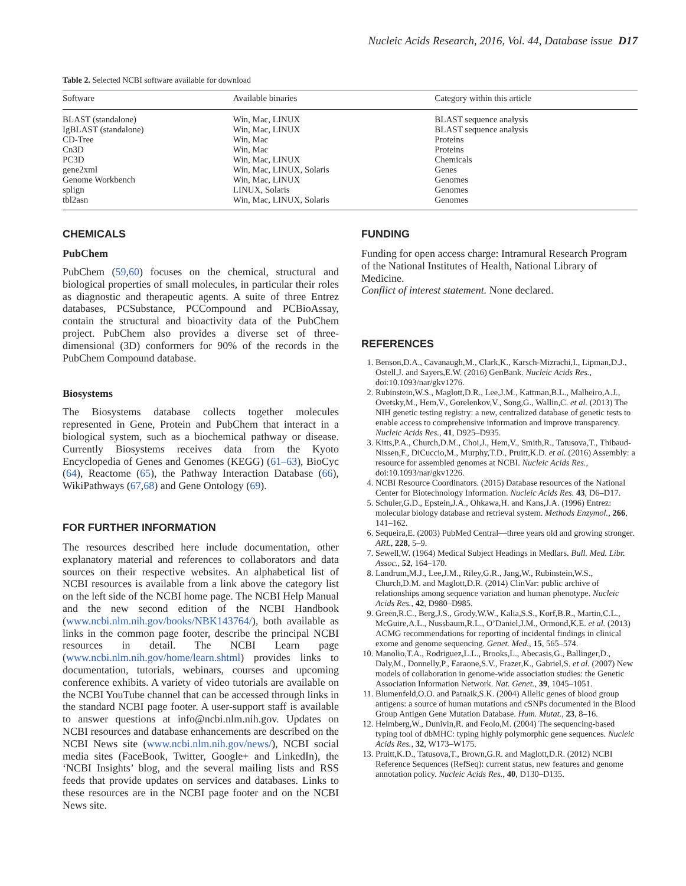Nucleic Acids Research, 2016, Vol. 44, Database issue D17
Table 2. Selected NCBI software available for download
| Software | Available binaries | Category within this article |
| --- | --- | --- |
| BLAST (standalone) | Win, Mac, LINUX | BLAST sequence analysis |
| IgBLAST (standalone) | Win, Mac, LINUX | BLAST sequence analysis |
| CD-Tree | Win, Mac | Proteins |
| Cn3D | Win, Mac | Proteins |
| PC3D | Win, Mac, LINUX | Chemicals |
| gene2xml | Win, Mac, LINUX, Solaris | Genes |
| Genome Workbench | Win, Mac, LINUX | Genomes |
| splign | LINUX, Solaris | Genomes |
| tbl2asn | Win, Mac, LINUX, Solaris | Genomes |
CHEMICALS
PubChem
PubChem (59,60) focuses on the chemical, structural and biological properties of small molecules, in particular their roles as diagnostic and therapeutic agents. A suite of three Entrez databases, PCSubstance, PCCompound and PCBioAssay, contain the structural and bioactivity data of the PubChem project. PubChem also provides a diverse set of three-dimensional (3D) conformers for 90% of the records in the PubChem Compound database.
Biosystems
The Biosystems database collects together molecules represented in Gene, Protein and PubChem that interact in a biological system, such as a biochemical pathway or disease. Currently Biosystems receives data from the Kyoto Encyclopedia of Genes and Genomes (KEGG) (61–63), BioCyc (64), Reactome (65), the Pathway Interaction Database (66), WikiPathways (67,68) and Gene Ontology (69).
FOR FURTHER INFORMATION
The resources described here include documentation, other explanatory material and references to collaborators and data sources on their respective websites. An alphabetical list of NCBI resources is available from a link above the category list on the left side of the NCBI home page. The NCBI Help Manual and the new second edition of the NCBI Handbook (www.ncbi.nlm.nih.gov/books/NBK143764/), both available as links in the common page footer, describe the principal NCBI resources in detail. The NCBI Learn page (www.ncbi.nlm.nih.gov/home/learn.shtml) provides links to documentation, tutorials, webinars, courses and upcoming conference exhibits. A variety of video tutorials are available on the NCBI YouTube channel that can be accessed through links in the standard NCBI page footer. A user-support staff is available to answer questions at info@ncbi.nlm.nih.gov. Updates on NCBI resources and database enhancements are described on the NCBI News site (www.ncbi.nlm.nih.gov/news/), NCBI social media sites (FaceBook, Twitter, Google+ and LinkedIn), the ‘NCBI Insights’ blog, and the several mailing lists and RSS feeds that provide updates on services and databases. Links to these resources are in the NCBI page footer and on the NCBI News site.
FUNDING
Funding for open access charge: Intramural Research Program of the National Institutes of Health, National Library of Medicine.
Conflict of interest statement. None declared.
REFERENCES
1. Benson,D.A., Cavanaugh,M., Clark,K., Karsch-Mizrachi,I., Lipman,D.J., Ostell,J. and Sayers,E.W. (2016) GenBank. Nucleic Acids Res., doi:10.1093/nar/gkv1276.
2. Rubinstein,W.S., Maglott,D.R., Lee,J.M., Kattman,B.L., Malheiro,A.J., Ovetsky,M., Hem,V., Gorelenkov,V., Song,G., Wallin,C. et al. (2013) The NIH genetic testing registry: a new, centralized database of genetic tests to enable access to comprehensive information and improve transparency. Nucleic Acids Res., 41, D925–D935.
3. Kitts,P.A., Church,D.M., Choi,J., Hem,V., Smith,R., Tatusova,T., Thibaud-Nissen,F., DiCuccio,M., Murphy,T.D., Pruitt,K.D. et al. (2016) Assembly: a resource for assembled genomes at NCBI. Nucleic Acids Res., doi:10.1093/nar/gkv1226.
4. NCBI Resource Coordinators. (2015) Database resources of the National Center for Biotechnology Information. Nucleic Acids Res. 43, D6–D17.
5. Schuler,G.D., Epstein,J.A., Ohkawa,H. and Kans,J.A. (1996) Entrez: molecular biology database and retrieval system. Methods Enzymol., 266, 141–162.
6. Sequeira,E. (2003) PubMed Central—three years old and growing stronger. ARL, 228, 5–9.
7. Sewell,W. (1964) Medical Subject Headings in Medlars. Bull. Med. Libr. Assoc., 52, 164–170.
8. Landrum,M.J., Lee,J.M., Riley,G.R., Jang,W., Rubinstein,W.S., Church,D.M. and Maglott,D.R. (2014) ClinVar: public archive of relationships among sequence variation and human phenotype. Nucleic Acids Res., 42, D980–D985.
9. Green,R.C., Berg,J.S., Grody,W.W., Kalia,S.S., Korf,B.R., Martin,C.L., McGuire,A.L., Nussbaum,R.L., O’Daniel,J.M., Ormond,K.E. et al. (2013) ACMG recommendations for reporting of incidental findings in clinical exome and genome sequencing. Genet. Med., 15, 565–574.
10. Manolio,T.A., Rodriguez,L.L., Brooks,L., Abecasis,G., Ballinger,D., Daly,M., Donnelly,P., Faraone,S.V., Frazer,K., Gabriel,S. et al. (2007) New models of collaboration in genome-wide association studies: the Genetic Association Information Network. Nat. Genet., 39, 1045–1051.
11. Blumenfeld,O.O. and Patnaik,S.K. (2004) Allelic genes of blood group antigens: a source of human mutations and cSNPs documented in the Blood Group Antigen Gene Mutation Database. Hum. Mutat., 23, 8–16.
12. Helmberg,W., Dunivin,R. and Feolo,M. (2004) The sequencing-based typing tool of dbMHC: typing highly polymorphic gene sequences. Nucleic Acids Res., 32, W173–W175.
13. Pruitt,K.D., Tatusova,T., Brown,G.R. and Maglott,D.R. (2012) NCBI Reference Sequences (RefSeq): current status, new features and genome annotation policy. Nucleic Acids Res., 40, D130–D135.